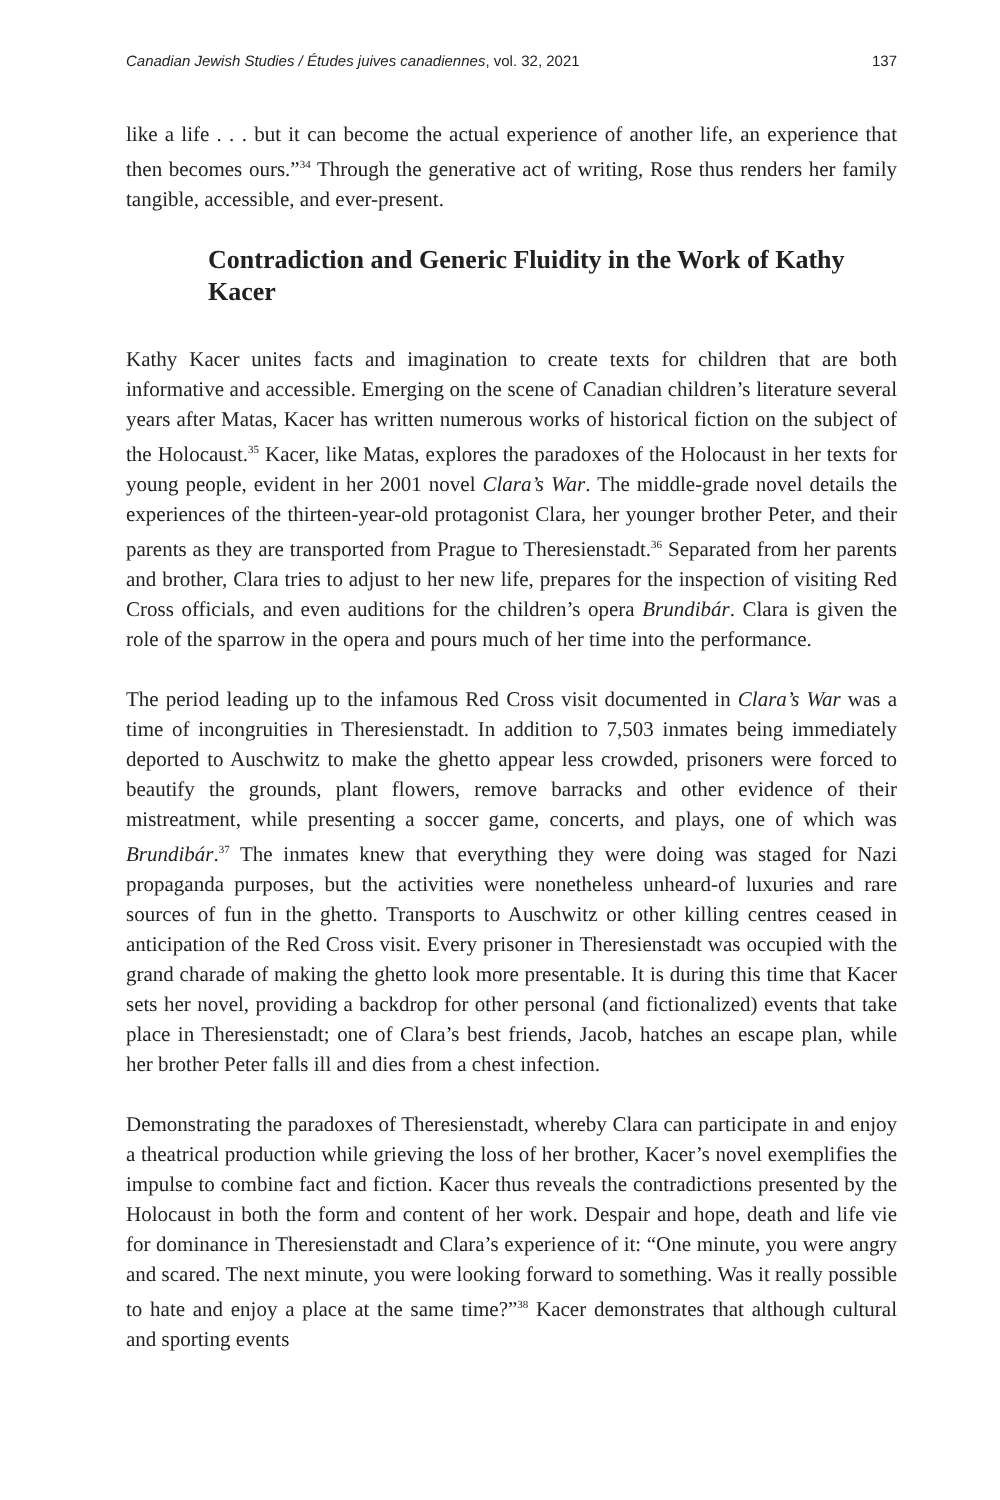Canadian Jewish Studies / Études juives canadiennes, vol. 32, 2021 137
like a life . . . but it can become the actual experience of another life, an experience that then becomes ours.”<sup>34</sup> Through the generative act of writing, Rose thus renders her family tangible, accessible, and ever-present.
Contradiction and Generic Fluidity in the Work of Kathy Kacer
Kathy Kacer unites facts and imagination to create texts for children that are both informative and accessible. Emerging on the scene of Canadian children’s literature several years after Matas, Kacer has written numerous works of historical fiction on the subject of the Holocaust.<sup>35</sup> Kacer, like Matas, explores the paradoxes of the Holocaust in her texts for young people, evident in her 2001 novel Clara’s War. The middle-grade novel details the experiences of the thirteen-year-old protagonist Clara, her younger brother Peter, and their parents as they are transported from Prague to Theresienstadt.<sup>36</sup> Separated from her parents and brother, Clara tries to adjust to her new life, prepares for the inspection of visiting Red Cross officials, and even auditions for the children’s opera Brundibár. Clara is given the role of the sparrow in the opera and pours much of her time into the performance.
The period leading up to the infamous Red Cross visit documented in Clara’s War was a time of incongruities in Theresienstadt. In addition to 7,503 inmates being immediately deported to Auschwitz to make the ghetto appear less crowded, prisoners were forced to beautify the grounds, plant flowers, remove barracks and other evidence of their mistreatment, while presenting a soccer game, concerts, and plays, one of which was Brundibár.<sup>37</sup> The inmates knew that everything they were doing was staged for Nazi propaganda purposes, but the activities were nonetheless unheard-of luxuries and rare sources of fun in the ghetto. Transports to Auschwitz or other killing centres ceased in anticipation of the Red Cross visit. Every prisoner in Theresienstadt was occupied with the grand charade of making the ghetto look more presentable. It is during this time that Kacer sets her novel, providing a backdrop for other personal (and fictionalized) events that take place in Theresienstadt; one of Clara’s best friends, Jacob, hatches an escape plan, while her brother Peter falls ill and dies from a chest infection.
Demonstrating the paradoxes of Theresienstadt, whereby Clara can participate in and enjoy a theatrical production while grieving the loss of her brother, Kacer’s novel exemplifies the impulse to combine fact and fiction. Kacer thus reveals the contradictions presented by the Holocaust in both the form and content of her work. Despair and hope, death and life vie for dominance in Theresienstadt and Clara’s experience of it: “One minute, you were angry and scared. The next minute, you were looking forward to something. Was it really possible to hate and enjoy a place at the same time?”<sup>38</sup> Kacer demonstrates that although cultural and sporting events